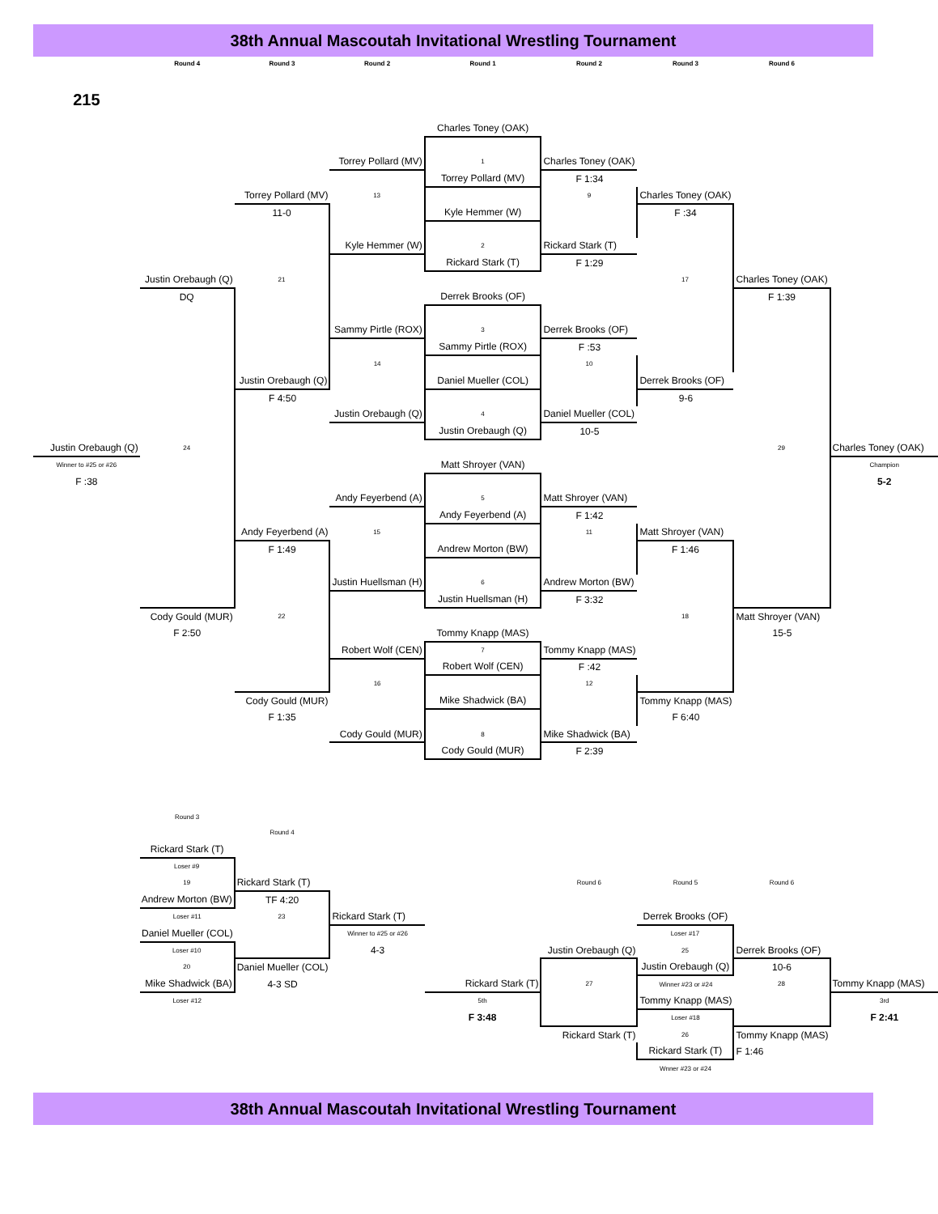38th Annual Mascoutah Invitational Wrestling Tournament
| | Round 4 | Round 3 | Round 2 | Round 1 | Round 2 | Round 3 | Round 6 | |
| 215 | | | | | | | | |
| | | | | Charles Toney (OAK) | | | | |
| | | | Torrey Pollard (MV) | 1 | Charles Toney (OAK) | | | |
| | | | | Torrey Pollard (MV) | F 1:34 | | | |
| | | Torrey Pollard (MV) | 13 | | 9 | Charles Toney (OAK) | | |
| | | 11-0 | | Kyle Hemmer (W) | | F :34 | | |
| | | | Kyle Hemmer (W) | 2 | Rickard Stark (T) | | | |
| | | | | Rickard Stark (T) | F 1:29 | | | |
| | Justin Orebaugh (Q) | 21 | | | | 17 | Charles Toney (OAK) | |
| | DQ | | | Derrek Brooks (OF) | | | F 1:39 | |
| | | | Sammy Pirtle (ROX) | 3 | Derrek Brooks (OF) | | | |
| | | | | Sammy Pirtle (ROX) | F :53 | | | |
| | | | 14 | | 10 | | | |
| | | Justin Orebaugh (Q) | | Daniel Mueller (COL) | | Derrek Brooks (OF) | | |
| | | F 4:50 | | | | 9-6 | | |
| | | | Justin Orebaugh (Q) | 4 | Daniel Mueller (COL) | | | |
| | | | | Justin Orebaugh (Q) | 10-5 | | | |
| Justin Orebaugh (Q) | 24 | | | | | | 29 | Charles Toney (OAK) |
| Winner to #25 or #26 | | | | Matt Shroyer (VAN) | | | | Champion |
| F :38 | | | | | | | | 5-2 |
| | | | Andy Feyerbend (A) | 5 | Matt Shroyer (VAN) | | | |
| | | | | Andy Feyerbend (A) | F 1:42 | | | |
| | | Andy Feyerbend (A) | 15 | | 11 | Matt Shroyer (VAN) | | |
| | | F 1:49 | | Andrew Morton (BW) | | F 1:46 | | |
| | | | Justin Huellsman (H) | 6 | Andrew Morton (BW) | | | |
| | | | | Justin Huellsman (H) | F 3:32 | | | |
| | Cody Gould (MUR) | 22 | | | | 18 | Matt Shroyer (VAN) | |
| | F 2:50 | | | Tommy Knapp (MAS) | | | 15-5 | |
| | | | Robert Wolf (CEN) | 7 | Tommy Knapp (MAS) | | | |
| | | | | Robert Wolf (CEN) | F :42 | | | |
| | | | 16 | | 12 | | | |
| | | Cody Gould (MUR) | | Mike Shadwick (BA) | | Tommy Knapp (MAS) | | |
| | | F 1:35 | | | | F 6:40 | | |
| | | | Cody Gould (MUR) | 8 | Mike Shadwick (BA) | | | |
| | | | | Cody Gould (MUR) | F 2:39 | | | |
| | Round 3 | | | | | | | |
| | | Round 4 | | | | | | |
| | Rickard Stark (T) | | | | | | | |
| | Loser #9 | | | | | | | |
| | 19 | Rickard Stark (T) | | | Round 6 | Round 5 | Round 6 | |
| | Andrew Morton (BW) | TF 4:20 | | | | | | |
| | Loser #11 | 23 | Rickard Stark (T) | | | Derrek Brooks (OF) | | |
| | Daniel Mueller (COL) | | Winner to #25 or #26 | | | Loser #17 | | |
| | Loser #10 | | 4-3 | | Justin Orebaugh (Q) | 25 | Derrek Brooks (OF) | |
| | 20 | Daniel Mueller (COL) | | | | Justin Orebaugh (Q) | 10-6 | |
| | Mike Shadwick (BA) | 4-3 SD | | Rickard Stark (T) | 27 | Winner #23 or #24 | 28 | Tommy Knapp (MAS) |
| | Loser #12 | | | 5th | | Tommy Knapp (MAS) | | 3rd |
| | | | | F 3:48 | | Loser #18 | | F 2:41 |
| | | | | | Rickard Stark (T) | 26 | Tommy Knapp (MAS) | |
| | | | | | | Rickard Stark (T) | F 1:46 | |
| | | | | | | Wnner #23 or #24 | | |
38th Annual Mascoutah Invitational Wrestling Tournament